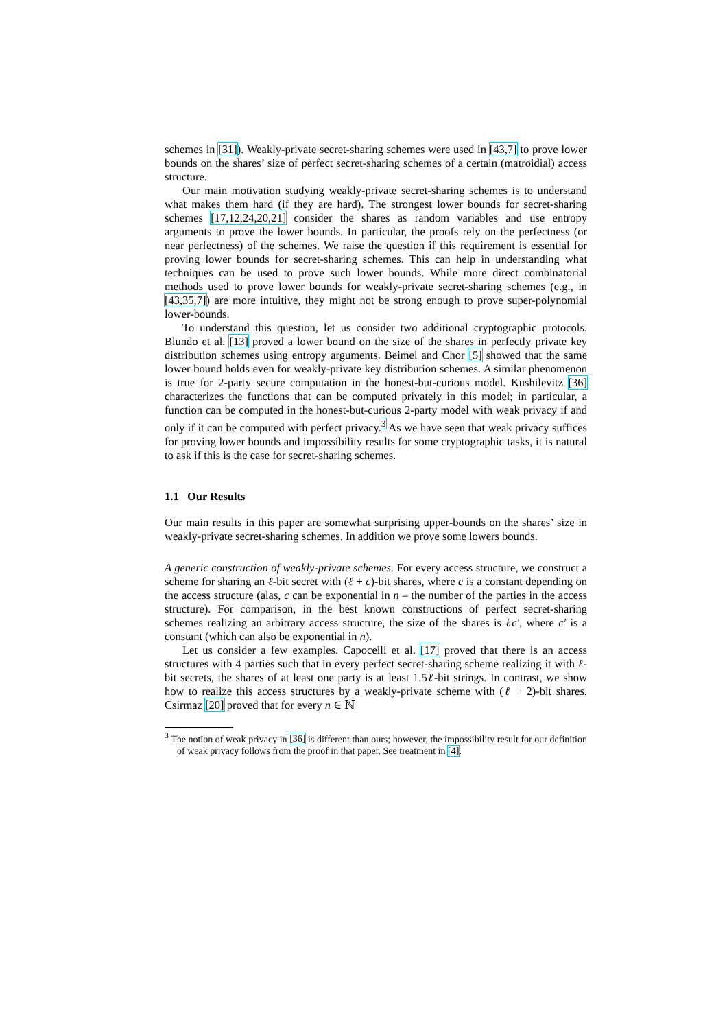schemes in [31]). Weakly-private secret-sharing schemes were used in [43,7] to prove lower bounds on the shares’ size of perfect secret-sharing schemes of a certain (matroidial) access structure.
Our main motivation studying weakly-private secret-sharing schemes is to understand what makes them hard (if they are hard). The strongest lower bounds for secret-sharing schemes [17,12,24,20,21] consider the shares as random variables and use entropy arguments to prove the lower bounds. In particular, the proofs rely on the perfectness (or near perfectness) of the schemes. We raise the question if this requirement is essential for proving lower bounds for secret-sharing schemes. This can help in understanding what techniques can be used to prove such lower bounds. While more direct combinatorial methods used to prove lower bounds for weakly-private secret-sharing schemes (e.g., in [43,35,7]) are more intuitive, they might not be strong enough to prove super-polynomial lower-bounds.
To understand this question, let us consider two additional cryptographic protocols. Blundo et al. [13] proved a lower bound on the size of the shares in perfectly private key distribution schemes using entropy arguments. Beimel and Chor [5] showed that the same lower bound holds even for weakly-private key distribution schemes. A similar phenomenon is true for 2-party secure computation in the honest-but-curious model. Kushilevitz [36] characterizes the functions that can be computed privately in this model; in particular, a function can be computed in the honest-but-curious 2-party model with weak privacy if and only if it can be computed with perfect privacy.<sup>3</sup> As we have seen that weak privacy suffices for proving lower bounds and impossibility results for some cryptographic tasks, it is natural to ask if this is the case for secret-sharing schemes.
1.1 Our Results
Our main results in this paper are somewhat surprising upper-bounds on the shares’ size in weakly-private secret-sharing schemes. In addition we prove some lowers bounds.
A generic construction of weakly-private schemes. For every access structure, we construct a scheme for sharing an ℓ-bit secret with (ℓ + c)-bit shares, where c is a constant depending on the access structure (alas, c can be exponential in n – the number of the parties in the access structure). For comparison, in the best known constructions of perfect secret-sharing schemes realizing an arbitrary access structure, the size of the shares is ℓc′, where c′ is a constant (which can also be exponential in n).
Let us consider a few examples. Capocelli et al. [17] proved that there is an access structures with 4 parties such that in every perfect secret-sharing scheme realizing it with ℓ-bit secrets, the shares of at least one party is at least 1.5ℓ-bit strings. In contrast, we show how to realize this access structures by a weakly-private scheme with (ℓ + 2)-bit shares. Csirmaz [20] proved that for every n ∈ ℕ
<sup>3</sup> The notion of weak privacy in [36] is different than ours; however, the impossibility result for our definition of weak privacy follows from the proof in that paper. See treatment in [4].